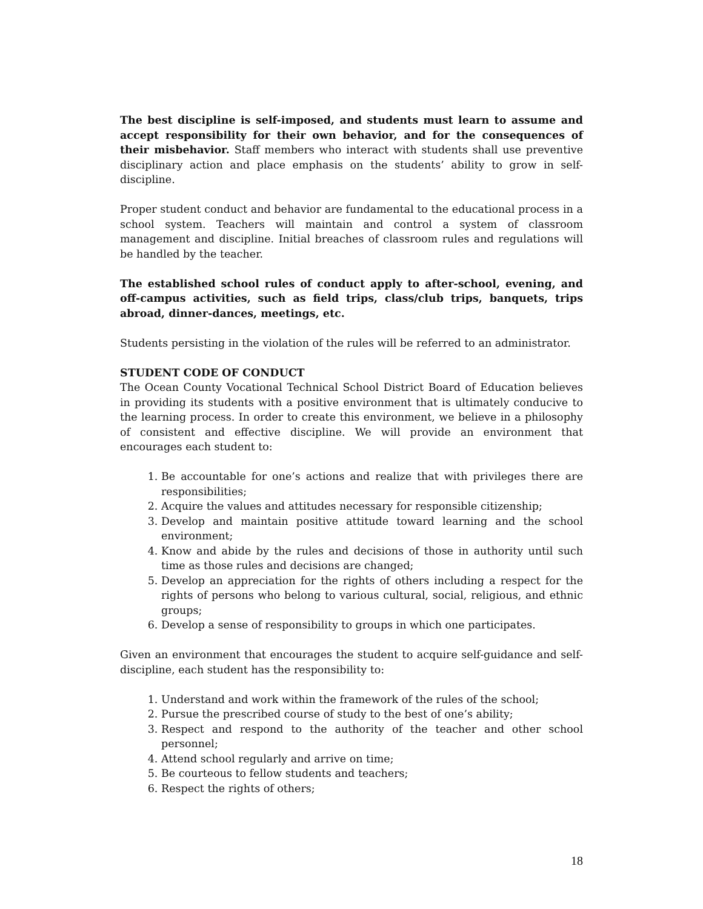The best discipline is self-imposed, and students must learn to assume and accept responsibility for their own behavior, and for the consequences of their misbehavior. Staff members who interact with students shall use preventive disciplinary action and place emphasis on the students’ ability to grow in self-discipline.
Proper student conduct and behavior are fundamental to the educational process in a school system. Teachers will maintain and control a system of classroom management and discipline. Initial breaches of classroom rules and regulations will be handled by the teacher.
The established school rules of conduct apply to after-school, evening, and off-campus activities, such as field trips, class/club trips, banquets, trips abroad, dinner-dances, meetings, etc.
Students persisting in the violation of the rules will be referred to an administrator.
STUDENT CODE OF CONDUCT
The Ocean County Vocational Technical School District Board of Education believes in providing its students with a positive environment that is ultimately conducive to the learning process. In order to create this environment, we believe in a philosophy of consistent and effective discipline. We will provide an environment that encourages each student to:
1. Be accountable for one’s actions and realize that with privileges there are responsibilities;
2. Acquire the values and attitudes necessary for responsible citizenship;
3. Develop and maintain positive attitude toward learning and the school environment;
4. Know and abide by the rules and decisions of those in authority until such time as those rules and decisions are changed;
5. Develop an appreciation for the rights of others including a respect for the rights of persons who belong to various cultural, social, religious, and ethnic groups;
6. Develop a sense of responsibility to groups in which one participates.
Given an environment that encourages the student to acquire self-guidance and self-discipline, each student has the responsibility to:
1. Understand and work within the framework of the rules of the school;
2. Pursue the prescribed course of study to the best of one’s ability;
3. Respect and respond to the authority of the teacher and other school personnel;
4. Attend school regularly and arrive on time;
5. Be courteous to fellow students and teachers;
6. Respect the rights of others;
18